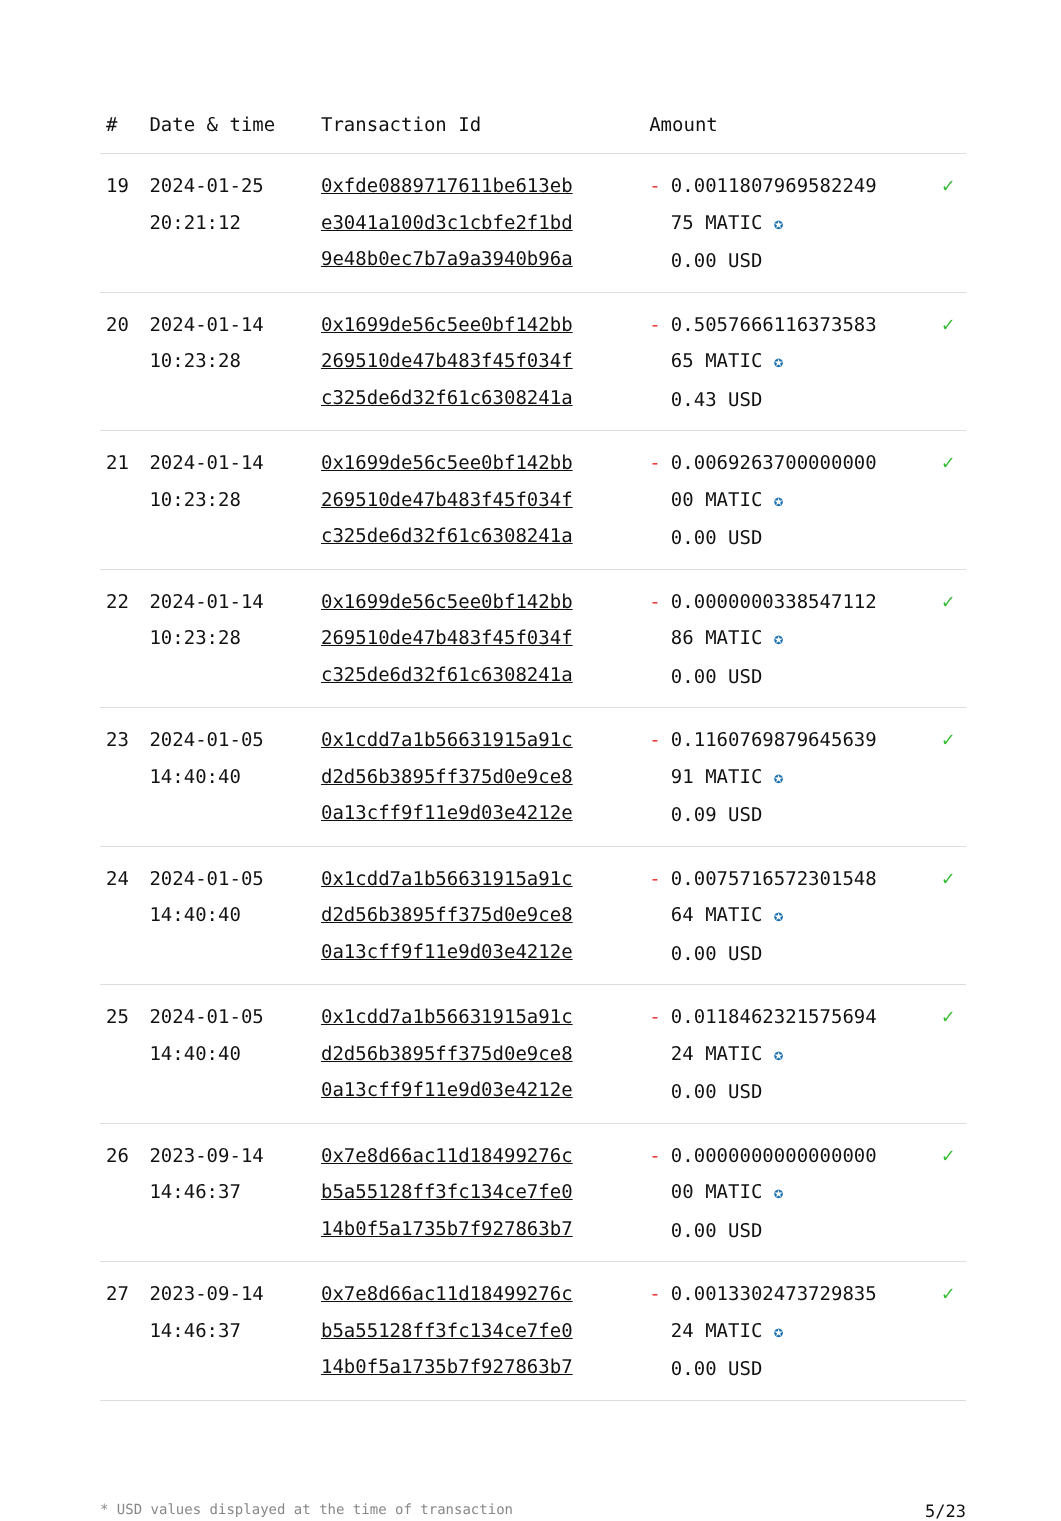| # | Date & time | Transaction Id | Amount | | |
| --- | --- | --- | --- | --- | --- |
| 19 | 2024-01-25 20:21:12 | 0xfde0889717611be613eb e3041a100d3c1cbfe2f1bd 9e48b0ec7b7a9a3940b96a | - | 0.0011807969582249 75 MATIC ✪ 0.00 USD | ✓ |
| 20 | 2024-01-14 10:23:28 | 0x1699de56c5ee0bf142bb 269510de47b483f45f034f c325de6d32f61c6308241a | - | 0.5057666116373583 65 MATIC ✪ 0.43 USD | ✓ |
| 21 | 2024-01-14 10:23:28 | 0x1699de56c5ee0bf142bb 269510de47b483f45f034f c325de6d32f61c6308241a | - | 0.0069263700000000 00 MATIC ✪ 0.00 USD | ✓ |
| 22 | 2024-01-14 10:23:28 | 0x1699de56c5ee0bf142bb 269510de47b483f45f034f c325de6d32f61c6308241a | - | 0.0000000338547112 86 MATIC ✪ 0.00 USD | ✓ |
| 23 | 2024-01-05 14:40:40 | 0x1cdd7a1b56631915a91c d2d56b3895ff375d0e9ce8 0a13cff9f11e9d03e4212e | - | 0.1160769879645639 91 MATIC ✪ 0.09 USD | ✓ |
| 24 | 2024-01-05 14:40:40 | 0x1cdd7a1b56631915a91c d2d56b3895ff375d0e9ce8 0a13cff9f11e9d03e4212e | - | 0.0075716572301548 64 MATIC ✪ 0.00 USD | ✓ |
| 25 | 2024-01-05 14:40:40 | 0x1cdd7a1b56631915a91c d2d56b3895ff375d0e9ce8 0a13cff9f11e9d03e4212e | - | 0.0118462321575694 24 MATIC ✪ 0.00 USD | ✓ |
| 26 | 2023-09-14 14:46:37 | 0x7e8d66ac11d18499276c b5a55128ff3fc134ce7fe0 14b0f5a1735b7f927863b7 | - | 0.0000000000000000 00 MATIC ✪ 0.00 USD | ✓ |
| 27 | 2023-09-14 14:46:37 | 0x7e8d66ac11d18499276c b5a55128ff3fc134ce7fe0 14b0f5a1735b7f927863b7 | - | 0.0013302473729835 24 MATIC ✪ 0.00 USD | ✓ |
* USD values displayed at the time of transaction 5/23